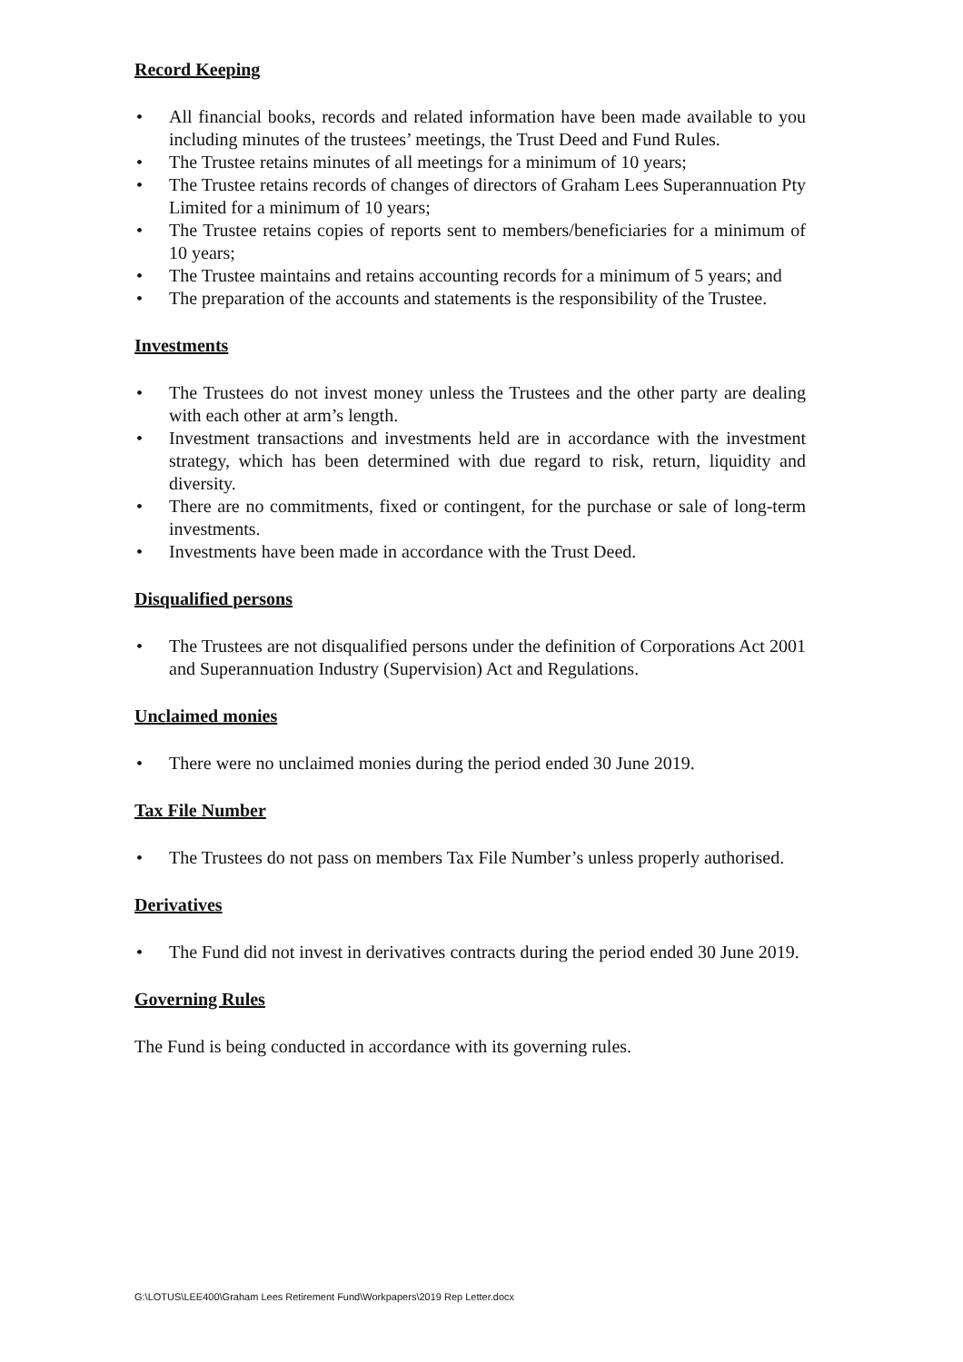Record Keeping
• All financial books, records and related information have been made available to you including minutes of the trustees’ meetings, the Trust Deed and Fund Rules.
• The Trustee retains minutes of all meetings for a minimum of 10 years;
• The Trustee retains records of changes of directors of Graham Lees Superannuation Pty Limited for a minimum of 10 years;
• The Trustee retains copies of reports sent to members/beneficiaries for a minimum of 10 years;
• The Trustee maintains and retains accounting records for a minimum of 5 years; and
• The preparation of the accounts and statements is the responsibility of the Trustee.
Investments
• The Trustees do not invest money unless the Trustees and the other party are dealing with each other at arm’s length.
• Investment transactions and investments held are in accordance with the investment strategy, which has been determined with due regard to risk, return, liquidity and diversity.
• There are no commitments, fixed or contingent, for the purchase or sale of long-term investments.
• Investments have been made in accordance with the Trust Deed.
Disqualified persons
• The Trustees are not disqualified persons under the definition of Corporations Act 2001 and Superannuation Industry (Supervision) Act and Regulations.
Unclaimed monies
• There were no unclaimed monies during the period ended 30 June 2019.
Tax File Number
• The Trustees do not pass on members Tax File Number’s unless properly authorised.
Derivatives
• The Fund did not invest in derivatives contracts during the period ended 30 June 2019.
Governing Rules
The Fund is being conducted in accordance with its governing rules.
G:\LOTUS\LEE400\Graham Lees Retirement Fund\Workpapers\2019 Rep Letter.docx